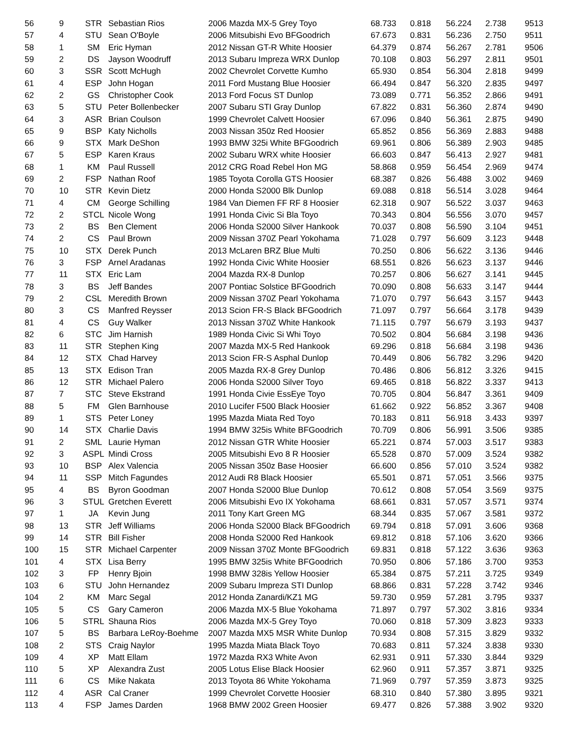| 56 | 9 | STR | Sebastian Rios | 2006 Mazda MX-5 Grey Toyo | 68.733 | 0.818 | 56.224 | 2.738 | 9513 |
| 57 | 4 | STU | Sean O'Boyle | 2006 Mitsubishi Evo BFGoodrich | 67.673 | 0.831 | 56.236 | 2.750 | 9511 |
| 58 | 1 | SM | Eric Hyman | 2012 Nissan GT-R White Hoosier | 64.379 | 0.874 | 56.267 | 2.781 | 9506 |
| 59 | 2 | DS | Jayson Woodruff | 2013 Subaru Impreza WRX Dunlop | 70.108 | 0.803 | 56.297 | 2.811 | 9501 |
| 60 | 3 | SSR | Scott McHugh | 2002 Chevrolet Corvette Kumho | 65.930 | 0.854 | 56.304 | 2.818 | 9499 |
| 61 | 4 | ESP | John Hogan | 2011 Ford Mustang Blue Hoosier | 66.494 | 0.847 | 56.320 | 2.835 | 9497 |
| 62 | 2 | GS | Christopher Cook | 2013 Ford Focus ST Dunlop | 73.089 | 0.771 | 56.352 | 2.866 | 9491 |
| 63 | 5 | STU | Peter Bollenbecker | 2007 Subaru STI Gray Dunlop | 67.822 | 0.831 | 56.360 | 2.874 | 9490 |
| 64 | 3 | ASR | Brian Coulson | 1999 Chevrolet Calvett Hoosier | 67.096 | 0.840 | 56.361 | 2.875 | 9490 |
| 65 | 9 | BSP | Katy Nicholls | 2003 Nissan 350z Red Hoosier | 65.852 | 0.856 | 56.369 | 2.883 | 9488 |
| 66 | 9 | STX | Mark DeShon | 1993 BMW 325i White BFGoodrich | 69.961 | 0.806 | 56.389 | 2.903 | 9485 |
| 67 | 5 | ESP | Karen Kraus | 2002 Subaru WRX white Hoosier | 66.603 | 0.847 | 56.413 | 2.927 | 9481 |
| 68 | 1 | KM | Paul Russell | 2012 CRG Road Rebel Hon MG | 58.868 | 0.959 | 56.454 | 2.969 | 9474 |
| 69 | 2 | FSP | Nathan Roof | 1985 Toyota Corolla GTS Hoosier | 68.387 | 0.826 | 56.488 | 3.002 | 9469 |
| 70 | 10 | STR | Kevin Dietz | 2000 Honda S2000 Blk Dunlop | 69.088 | 0.818 | 56.514 | 3.028 | 9464 |
| 71 | 4 | CM | George Schilling | 1984 Van Diemen FF RF 8 Hoosier | 62.318 | 0.907 | 56.522 | 3.037 | 9463 |
| 72 | 2 | STCL | Nicole Wong | 1991 Honda Civic Si Bla Toyo | 70.343 | 0.804 | 56.556 | 3.070 | 9457 |
| 73 | 2 | BS | Ben Clement | 2006 Honda S2000 Silver Hankook | 70.037 | 0.808 | 56.590 | 3.104 | 9451 |
| 74 | 2 | CS | Paul Brown | 2009 Nissan 370Z Pearl Yokohama | 71.028 | 0.797 | 56.609 | 3.123 | 9448 |
| 75 | 10 | STX | Derek Punch | 2013 McLaren BRZ Blue Multi | 70.250 | 0.806 | 56.622 | 3.136 | 9446 |
| 76 | 3 | FSP | Arnel Aradanas | 1992 Honda Civic White Hoosier | 68.551 | 0.826 | 56.623 | 3.137 | 9446 |
| 77 | 11 | STX | Eric Lam | 2004 Mazda RX-8 Dunlop | 70.257 | 0.806 | 56.627 | 3.141 | 9445 |
| 78 | 3 | BS | Jeff Bandes | 2007 Pontiac Solstice BFGoodrich | 70.090 | 0.808 | 56.633 | 3.147 | 9444 |
| 79 | 2 | CSL | Meredith Brown | 2009 Nissan 370Z Pearl Yokohama | 71.070 | 0.797 | 56.643 | 3.157 | 9443 |
| 80 | 3 | CS | Manfred Reysser | 2013 Scion FR-S Black BFGoodrich | 71.097 | 0.797 | 56.664 | 3.178 | 9439 |
| 81 | 4 | CS | Guy Walker | 2013 Nissan 370Z White Hankook | 71.115 | 0.797 | 56.679 | 3.193 | 9437 |
| 82 | 6 | STC | Jim Harnish | 1989 Honda Civic Si Whi Toyo | 70.502 | 0.804 | 56.684 | 3.198 | 9436 |
| 83 | 11 | STR | Stephen King | 2007 Mazda MX-5 Red Hankook | 69.296 | 0.818 | 56.684 | 3.198 | 9436 |
| 84 | 12 | STX | Chad Harvey | 2013 Scion FR-S Asphal Dunlop | 70.449 | 0.806 | 56.782 | 3.296 | 9420 |
| 85 | 13 | STX | Edison Tran | 2005 Mazda RX-8 Grey Dunlop | 70.486 | 0.806 | 56.812 | 3.326 | 9415 |
| 86 | 12 | STR | Michael Palero | 2006 Honda S2000 Silver Toyo | 69.465 | 0.818 | 56.822 | 3.337 | 9413 |
| 87 | 7 | STC | Steve Ekstrand | 1991 Honda Civie EssEye Toyo | 70.705 | 0.804 | 56.847 | 3.361 | 9409 |
| 88 | 5 | FM | Glen Barnhouse | 2010 Lucifer F500 Black Hoosier | 61.662 | 0.922 | 56.852 | 3.367 | 9408 |
| 89 | 1 | STS | Peter Loney | 1995 Mazda Miata Red Toyo | 70.183 | 0.811 | 56.918 | 3.433 | 9397 |
| 90 | 14 | STX | Charlie Davis | 1994 BMW 325is White BFGoodrich | 70.709 | 0.806 | 56.991 | 3.506 | 9385 |
| 91 | 2 | SML | Laurie Hyman | 2012 Nissan GTR White Hoosier | 65.221 | 0.874 | 57.003 | 3.517 | 9383 |
| 92 | 3 | ASPL | Mindi Cross | 2005 Mitsubishi Evo 8 R Hoosier | 65.528 | 0.870 | 57.009 | 3.524 | 9382 |
| 93 | 10 | BSP | Alex Valencia | 2005 Nissan 350z Base Hoosier | 66.600 | 0.856 | 57.010 | 3.524 | 9382 |
| 94 | 11 | SSP | Mitch Fagundes | 2012 Audi R8 Black Hoosier | 65.501 | 0.871 | 57.051 | 3.566 | 9375 |
| 95 | 4 | BS | Byron Goodman | 2007 Honda S2000 Blue Dunlop | 70.612 | 0.808 | 57.054 | 3.569 | 9375 |
| 96 | 3 | STUL | Gretchen Everett | 2006 Mitsubishi Evo IX Yokohama | 68.661 | 0.831 | 57.057 | 3.571 | 9374 |
| 97 | 1 | JA | Kevin Jung | 2011 Tony Kart Green MG | 68.344 | 0.835 | 57.067 | 3.581 | 9372 |
| 98 | 13 | STR | Jeff Williams | 2006 Honda S2000 Black BFGoodrich | 69.794 | 0.818 | 57.091 | 3.606 | 9368 |
| 99 | 14 | STR | Bill Fisher | 2008 Honda S2000 Red Hankook | 69.812 | 0.818 | 57.106 | 3.620 | 9366 |
| 100 | 15 | STR | Michael Carpenter | 2009 Nissan 370Z Monte BFGoodrich | 69.831 | 0.818 | 57.122 | 3.636 | 9363 |
| 101 | 4 | STX | Lisa Berry | 1995 BMW 325is White BFGoodrich | 70.950 | 0.806 | 57.186 | 3.700 | 9353 |
| 102 | 3 | FP | Henry Bjoin | 1998 BMW 328is Yellow Hoosier | 65.384 | 0.875 | 57.211 | 3.725 | 9349 |
| 103 | 6 | STU | John Hernandez | 2009 Subaru Impreza STI Dunlop | 68.866 | 0.831 | 57.228 | 3.742 | 9346 |
| 104 | 2 | KM | Marc Segal | 2012 Honda Zanardi/KZ1 MG | 59.730 | 0.959 | 57.281 | 3.795 | 9337 |
| 105 | 5 | CS | Gary Cameron | 2006 Mazda MX-5 Blue Yokohama | 71.897 | 0.797 | 57.302 | 3.816 | 9334 |
| 106 | 5 | STRL | Shauna Rios | 2006 Mazda MX-5 Grey Toyo | 70.060 | 0.818 | 57.309 | 3.823 | 9333 |
| 107 | 5 | BS | Barbara LeRoy-Boehme | 2007 Mazda MX5 MSR White Dunlop | 70.934 | 0.808 | 57.315 | 3.829 | 9332 |
| 108 | 2 | STS | Craig Naylor | 1995 Mazda Miata Black Toyo | 70.683 | 0.811 | 57.324 | 3.838 | 9330 |
| 109 | 4 | XP | Matt Ellam | 1972 Mazda RX3 White Avon | 62.931 | 0.911 | 57.330 | 3.844 | 9329 |
| 110 | 5 | XP | Alexandra Zust | 2005 Lotus Elise Black Hoosier | 62.960 | 0.911 | 57.357 | 3.871 | 9325 |
| 111 | 6 | CS | Mike Nakata | 2013 Toyota 86 White Yokohama | 71.969 | 0.797 | 57.359 | 3.873 | 9325 |
| 112 | 4 | ASR | Cal Craner | 1999 Chevrolet Corvette Hoosier | 68.310 | 0.840 | 57.380 | 3.895 | 9321 |
| 113 | 4 | FSP | James Darden | 1968 BMW 2002 Green Hoosier | 69.477 | 0.826 | 57.388 | 3.902 | 9320 |